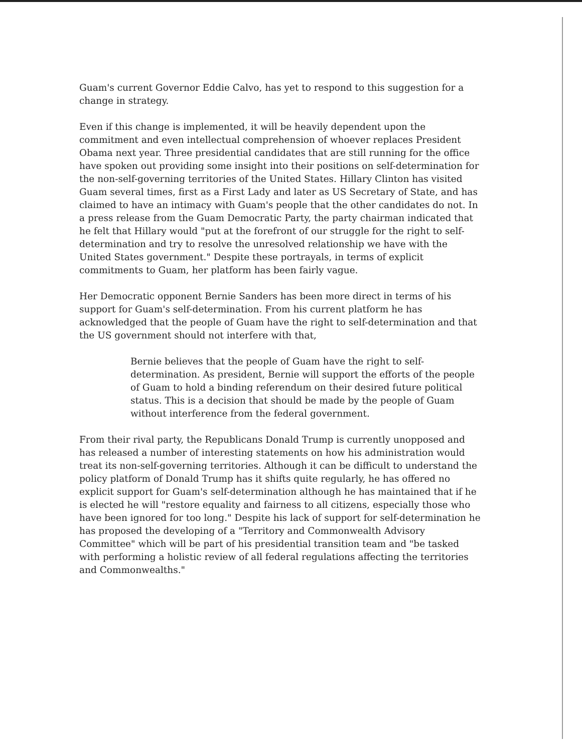Guam's current Governor Eddie Calvo, has yet to respond to this suggestion for a change in strategy.
Even if this change is implemented, it will be heavily dependent upon the commitment and even intellectual comprehension of whoever replaces President Obama next year. Three presidential candidates that are still running for the office have spoken out providing some insight into their positions on self-determination for the non-self-governing territories of the United States. Hillary Clinton has visited Guam several times, first as a First Lady and later as US Secretary of State, and has claimed to have an intimacy with Guam's people that the other candidates do not. In a press release from the Guam Democratic Party, the party chairman indicated that he felt that Hillary would "put at the forefront of our struggle for the right to self-determination and try to resolve the unresolved relationship we have with the United States government." Despite these portrayals, in terms of explicit commitments to Guam, her platform has been fairly vague.
Her Democratic opponent Bernie Sanders has been more direct in terms of his support for Guam's self-determination. From his current platform he has acknowledged that the people of Guam have the right to self-determination and that the US government should not interfere with that,
Bernie believes that the people of Guam have the right to self-determination. As president, Bernie will support the efforts of the people of Guam to hold a binding referendum on their desired future political status. This is a decision that should be made by the people of Guam without interference from the federal government.
From their rival party, the Republicans Donald Trump is currently unopposed and has released a number of interesting statements on how his administration would treat its non-self-governing territories. Although it can be difficult to understand the policy platform of Donald Trump has it shifts quite regularly, he has offered no explicit support for Guam's self-determination although he has maintained that if he is elected he will "restore equality and fairness to all citizens, especially those who have been ignored for too long." Despite his lack of support for self-determination he has proposed the developing of a "Territory and Commonwealth Advisory Committee" which will be part of his presidential transition team and "be tasked with performing a holistic review of all federal regulations affecting the territories and Commonwealths."